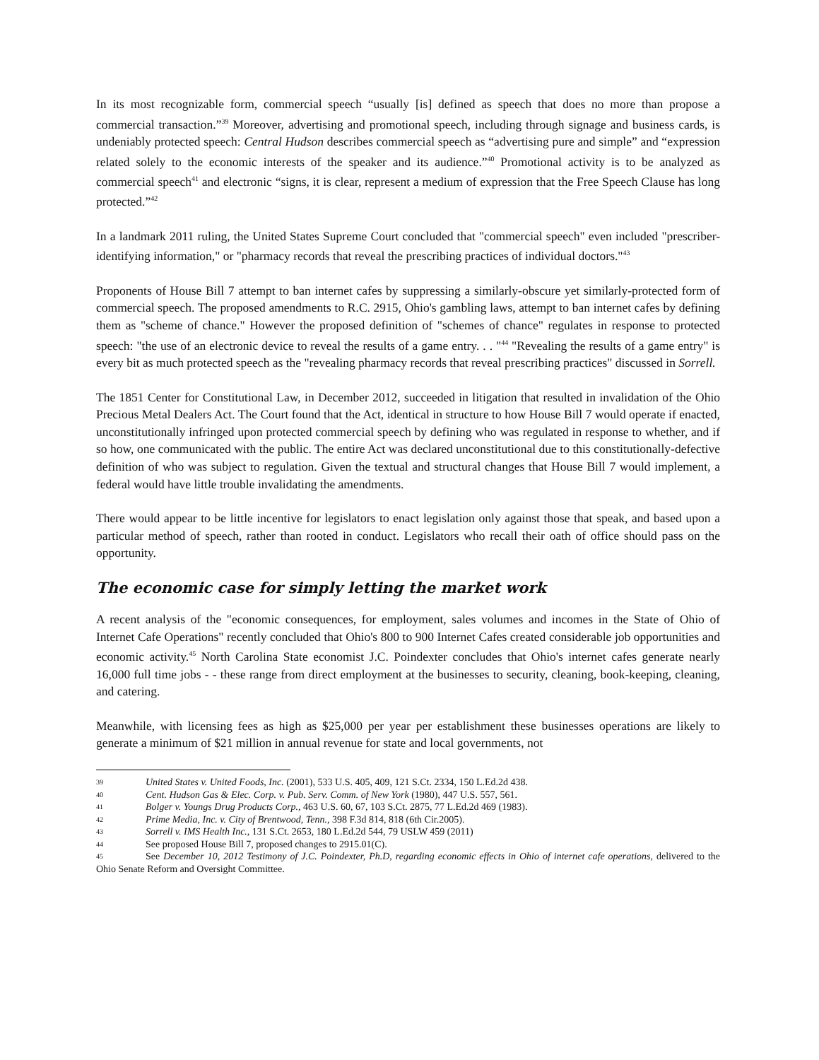In its most recognizable form, commercial speech “usually [is] defined as speech that does no more than propose a commercial transaction.”<sup>39</sup> Moreover, advertising and promotional speech, including through signage and business cards, is undeniably protected speech: Central Hudson describes commercial speech as “advertising pure and simple” and “expression related solely to the economic interests of the speaker and its audience.”<sup>40</sup> Promotional activity is to be analyzed as commercial speech<sup>41</sup> and electronic “signs, it is clear, represent a medium of expression that the Free Speech Clause has long protected.”<sup>42</sup>
In a landmark 2011 ruling, the United States Supreme Court concluded that "commercial speech" even included "prescriber-identifying information," or "pharmacy records that reveal the prescribing practices of individual doctors."<sup>43</sup>
Proponents of House Bill 7 attempt to ban internet cafes by suppressing a similarly-obscure yet similarly-protected form of commercial speech. The proposed amendments to R.C. 2915, Ohio's gambling laws, attempt to ban internet cafes by defining them as "scheme of chance." However the proposed definition of "schemes of chance" regulates in response to protected speech: "the use of an electronic device to reveal the results of a game entry. . . "<sup>44</sup> "Revealing the results of a game entry" is every bit as much protected speech as the "revealing pharmacy records that reveal prescribing practices" discussed in Sorrell.
The 1851 Center for Constitutional Law, in December 2012, succeeded in litigation that resulted in invalidation of the Ohio Precious Metal Dealers Act. The Court found that the Act, identical in structure to how House Bill 7 would operate if enacted, unconstitutionally infringed upon protected commercial speech by defining who was regulated in response to whether, and if so how, one communicated with the public. The entire Act was declared unconstitutional due to this constitutionally-defective definition of who was subject to regulation. Given the textual and structural changes that House Bill 7 would implement, a federal would have little trouble invalidating the amendments.
There would appear to be little incentive for legislators to enact legislation only against those that speak, and based upon a particular method of speech, rather than rooted in conduct. Legislators who recall their oath of office should pass on the opportunity.
The economic case for simply letting the market work
A recent analysis of the "economic consequences, for employment, sales volumes and incomes in the State of Ohio of Internet Cafe Operations" recently concluded that Ohio's 800 to 900 Internet Cafes created considerable job opportunities and economic activity.<sup>45</sup> North Carolina State economist J.C. Poindexter concludes that Ohio's internet cafes generate nearly 16,000 full time jobs - - these range from direct employment at the businesses to security, cleaning, book-keeping, cleaning, and catering.
Meanwhile, with licensing fees as high as $25,000 per year per establishment these businesses operations are likely to generate a minimum of $21 million in annual revenue for state and local governments, not
39 United States v. United Foods, Inc. (2001), 533 U.S. 405, 409, 121 S.Ct. 2334, 150 L.Ed.2d 438.
40 Cent. Hudson Gas & Elec. Corp. v. Pub. Serv. Comm. of New York (1980), 447 U.S. 557, 561.
41 Bolger v. Youngs Drug Products Corp., 463 U.S. 60, 67, 103 S.Ct. 2875, 77 L.Ed.2d 469 (1983).
42 Prime Media, Inc. v. City of Brentwood, Tenn., 398 F.3d 814, 818 (6th Cir.2005).
43 Sorrell v. IMS Health Inc., 131 S.Ct. 2653, 180 L.Ed.2d 544, 79 USLW 459 (2011)
44 See proposed House Bill 7, proposed changes to 2915.01(C).
45 See December 10, 2012 Testimony of J.C. Poindexter, Ph.D, regarding economic effects in Ohio of internet cafe operations, delivered to the Ohio Senate Reform and Oversight Committee.